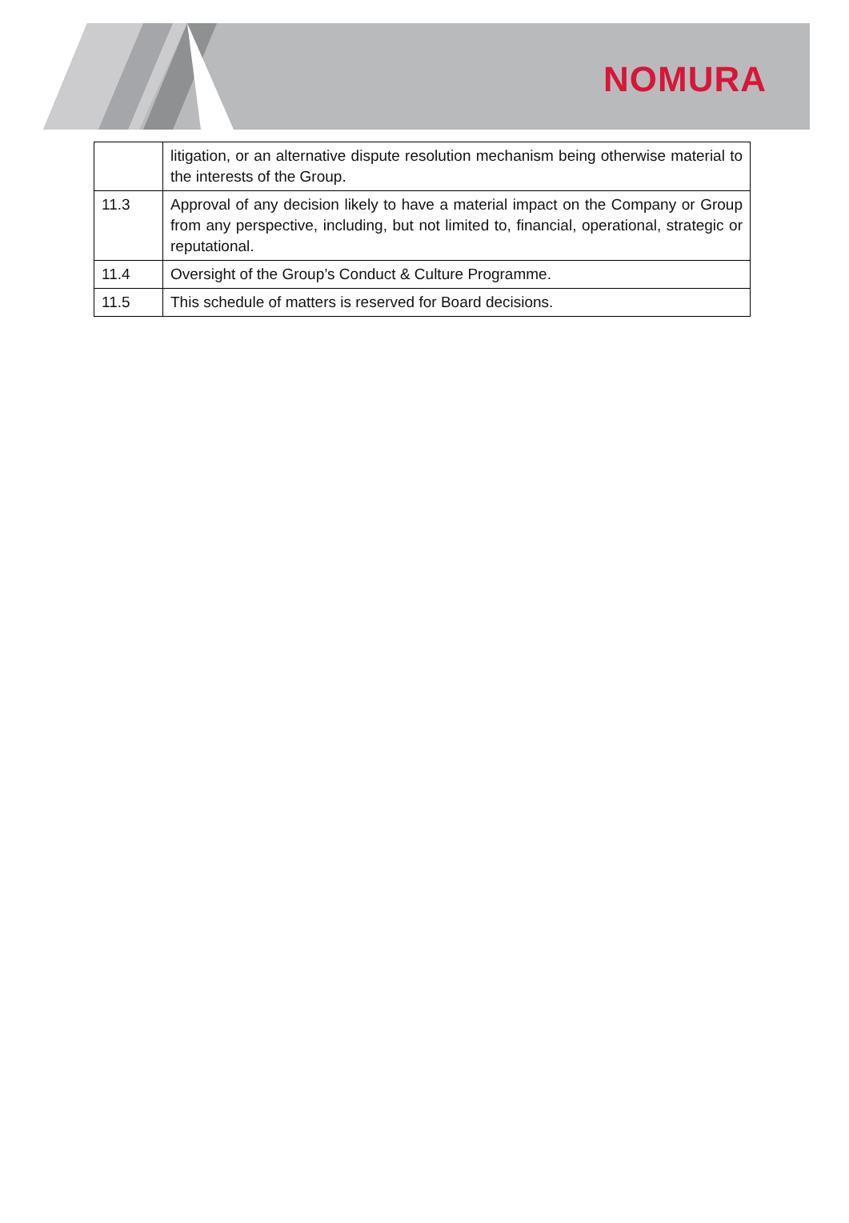NOMURA
| | litigation, or an alternative dispute resolution mechanism being otherwise material to the interests of the Group. |
| 11.3 | Approval of any decision likely to have a material impact on the Company or Group from any perspective, including, but not limited to, financial, operational, strategic or reputational. |
| 11.4 | Oversight of the Group’s Conduct & Culture Programme. |
| 11.5 | This schedule of matters is reserved for Board decisions. |